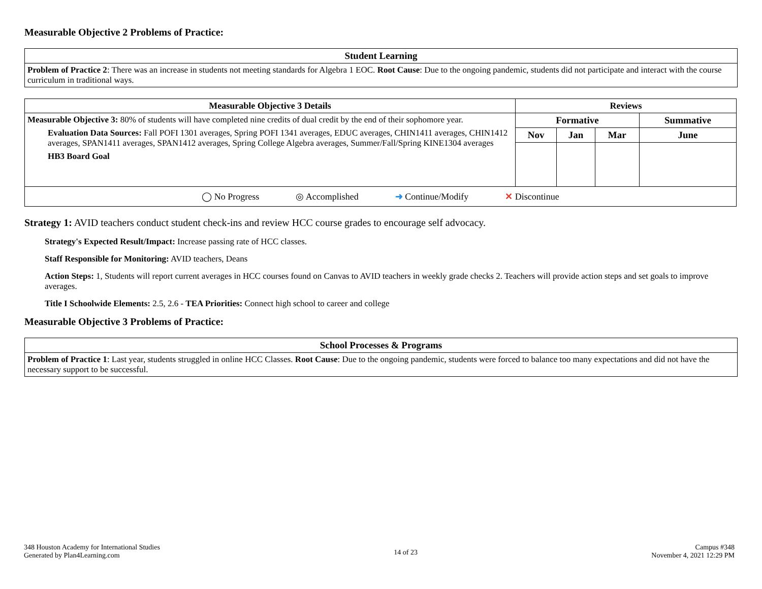Measurable Objective 2 Problems of Practice:
| Student Learning |
| --- |
| Problem of Practice 2 : There was an increase in students not meeting standards for Algebra 1 EOC. Root Cause : Due to the ongoing pandemic, students did not participate and interact with the course curriculum in traditional ways. |
| Measurable Objective 3 Details | Reviews | | | |
| --- | --- | --- | --- | --- |
| Measurable Objective 3: 80% of students will have completed nine credits of dual credit by the end of their sophomore year. Evaluation Data Sources: Fall POFI 1301 averages, Spring POFI 1341 averages, EDUC averages, CHIN1411 averages, CHIN1412 averages, SPAN1411 averages, SPAN1412 averages, Spring College Algebra averages, Summer/Fall/Spring KINE1304 averages HB3 Board Goal | Formative | | | Summative |
| | Nov | Jan | Mar | June |
| ◯ No Progress ◎ Accomplished ➜ Continue/Modify ✕ Discontinue | | | | |
Strategy 1: AVID teachers conduct student check-ins and review HCC course grades to encourage self advocacy.
Strategy's Expected Result/Impact: Increase passing rate of HCC classes.
Staff Responsible for Monitoring: AVID teachers, Deans
Action Steps: 1, Students will report current averages in HCC courses found on Canvas to AVID teachers in weekly grade checks 2. Teachers will provide action steps and set goals to improve averages.
Title I Schoolwide Elements: 2.5, 2.6 - TEA Priorities: Connect high school to career and college
Measurable Objective 3 Problems of Practice:
| School Processes & Programs |
| --- |
| Problem of Practice 1 : Last year, students struggled in online HCC Classes. Root Cause : Due to the ongoing pandemic, students were forced to balance too many expectations and did not have the necessary support to be successful. |
348 Houston Academy for International Studies
Generated by Plan4Learning.com
14 of 23
Campus #348
November 4, 2021 12:29 PM